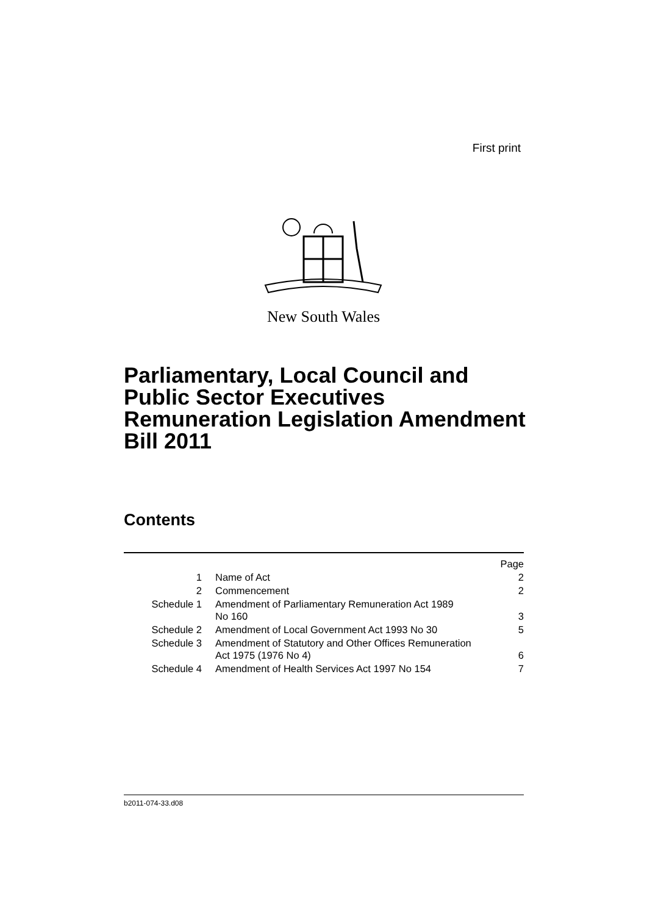First print
New South Wales
Parliamentary, Local Council and Public Sector Executives Remuneration Legislation Amendment Bill 2011
Contents
| | | Page |
| 1 | Name of Act | 2 |
| 2 | Commencement | 2 |
| Schedule 1 | Amendment of Parliamentary Remuneration Act 1989 No 160 | 3 |
| Schedule 2 | Amendment of Local Government Act 1993 No 30 | 5 |
| Schedule 3 | Amendment of Statutory and Other Offices Remuneration Act 1975 (1976 No 4) | 6 |
| Schedule 4 | Amendment of Health Services Act 1997 No 154 | 7 |
b2011-074-33.d08